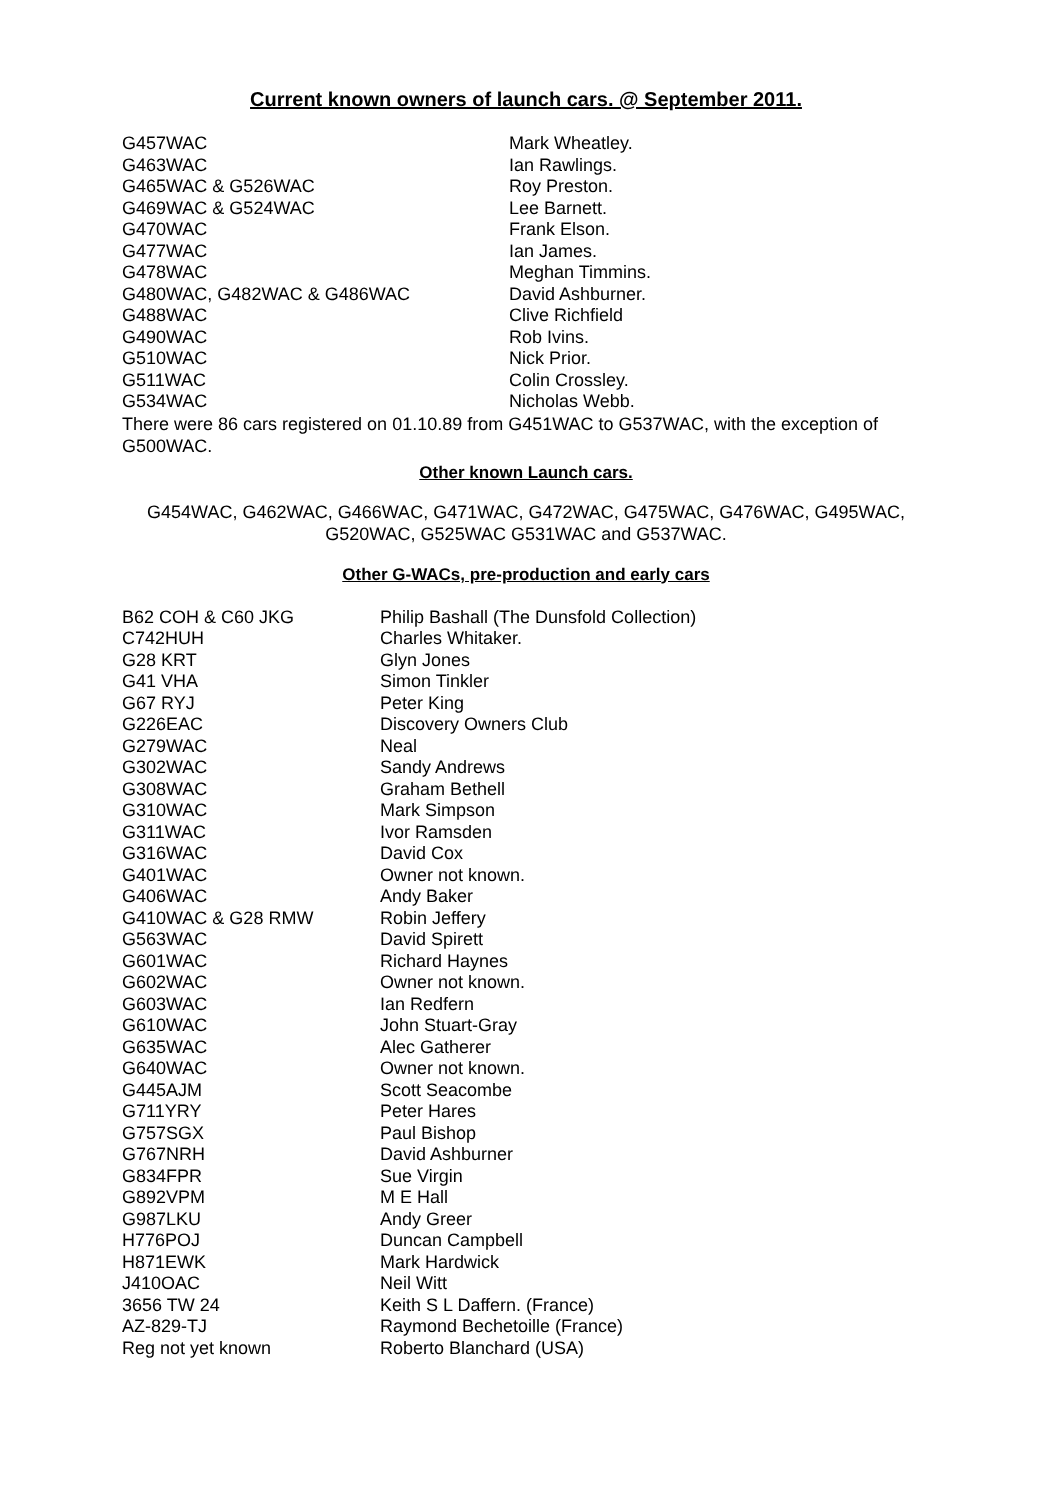Current known owners of launch cars. @ September 2011.
| G457WAC | Mark Wheatley. |
| G463WAC | Ian Rawlings. |
| G465WAC & G526WAC | Roy Preston. |
| G469WAC & G524WAC | Lee Barnett. |
| G470WAC | Frank Elson. |
| G477WAC | Ian James. |
| G478WAC | Meghan Timmins. |
| G480WAC, G482WAC & G486WAC | David Ashburner. |
| G488WAC | Clive Richfield |
| G490WAC | Rob Ivins. |
| G510WAC | Nick Prior. |
| G511WAC | Colin Crossley. |
| G534WAC | Nicholas Webb. |
There were 86 cars registered on 01.10.89 from G451WAC to G537WAC, with the exception of G500WAC.
Other known Launch cars.
G454WAC, G462WAC, G466WAC, G471WAC, G472WAC, G475WAC, G476WAC, G495WAC, G520WAC, G525WAC G531WAC and G537WAC.
Other G-WACs, pre-production and early cars
| B62 COH & C60 JKG | Philip Bashall (The Dunsfold Collection) |
| C742HUH | Charles Whitaker. |
| G28 KRT | Glyn Jones |
| G41 VHA | Simon Tinkler |
| G67 RYJ | Peter King |
| G226EAC | Discovery Owners Club |
| G279WAC | Neal |
| G302WAC | Sandy Andrews |
| G308WAC | Graham Bethell |
| G310WAC | Mark Simpson |
| G311WAC | Ivor Ramsden |
| G316WAC | David Cox |
| G401WAC | Owner not known. |
| G406WAC | Andy Baker |
| G410WAC & G28 RMW | Robin Jeffery |
| G563WAC | David Spirett |
| G601WAC | Richard Haynes |
| G602WAC | Owner not known. |
| G603WAC | Ian Redfern |
| G610WAC | John Stuart-Gray |
| G635WAC | Alec Gatherer |
| G640WAC | Owner not known. |
| G445AJM | Scott Seacombe |
| G711YRY | Peter Hares |
| G757SGX | Paul Bishop |
| G767NRH | David Ashburner |
| G834FPR | Sue Virgin |
| G892VPM | M E Hall |
| G987LKU | Andy Greer |
| H776POJ | Duncan Campbell |
| H871EWK | Mark Hardwick |
| J410OAC | Neil Witt |
| 3656 TW 24 | Keith S L Daffern. (France) |
| AZ-829-TJ | Raymond Bechetoille (France) |
| Reg not yet known | Roberto Blanchard (USA) |